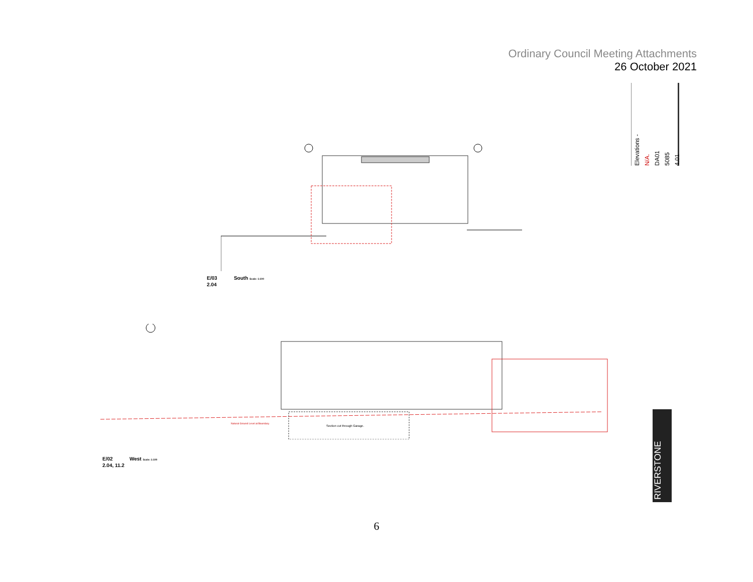Ordinary Council Meeting Attachments
26 October 2021
Elevations -
N/A.
DA01
5085
4.01
E/03 South Scale: 1:100
2.04
Section cut through Garage.
Natural Ground Level at Boundary.
E/02 West Scale: 1:100
2.04, 11.2
RIVERSTONE
6